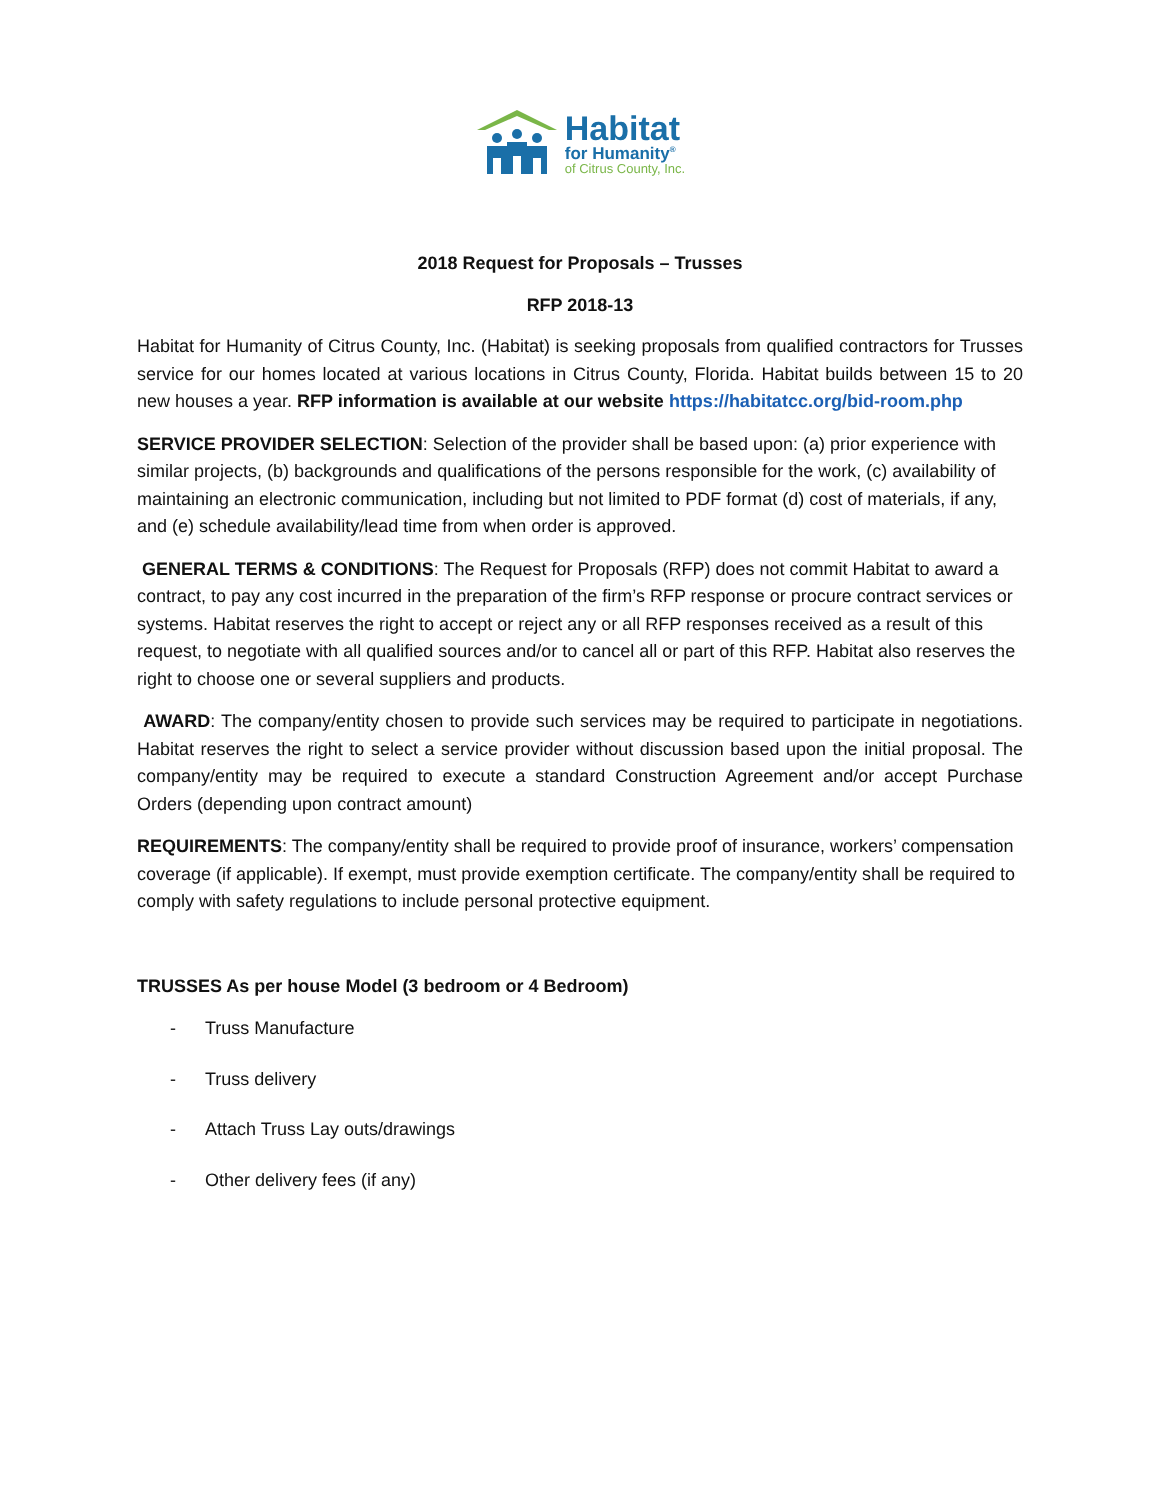Habitat
for Humanity<sup>®</sup>
of Citrus County, Inc.
2018 Request for Proposals – Trusses
RFP 2018-13
Habitat for Humanity of Citrus County, Inc. (Habitat) is seeking proposals from qualified contractors for Trusses service for our homes located at various locations in Citrus County, Florida. Habitat builds between 15 to 20 new houses a year. RFP information is available at our website https://habitatcc.org/bid-room.php
SERVICE PROVIDER SELECTION: Selection of the provider shall be based upon: (a) prior experience with similar projects, (b) backgrounds and qualifications of the persons responsible for the work, (c) availability of maintaining an electronic communication, including but not limited to PDF format (d) cost of materials, if any, and (e) schedule availability/lead time from when order is approved.
GENERAL TERMS & CONDITIONS: The Request for Proposals (RFP) does not commit Habitat to award a contract, to pay any cost incurred in the preparation of the firm’s RFP response or procure contract services or systems. Habitat reserves the right to accept or reject any or all RFP responses received as a result of this request, to negotiate with all qualified sources and/or to cancel all or part of this RFP. Habitat also reserves the right to choose one or several suppliers and products.
AWARD: The company/entity chosen to provide such services may be required to participate in negotiations. Habitat reserves the right to select a service provider without discussion based upon the initial proposal. The company/entity may be required to execute a standard Construction Agreement and/or accept Purchase Orders (depending upon contract amount)
REQUIREMENTS: The company/entity shall be required to provide proof of insurance, workers’ compensation coverage (if applicable). If exempt, must provide exemption certificate. The company/entity shall be required to comply with safety regulations to include personal protective equipment.
TRUSSES As per house Model (3 bedroom or 4 Bedroom)
- Truss Manufacture
- Truss delivery
- Attach Truss Lay outs/drawings
- Other delivery fees (if any)